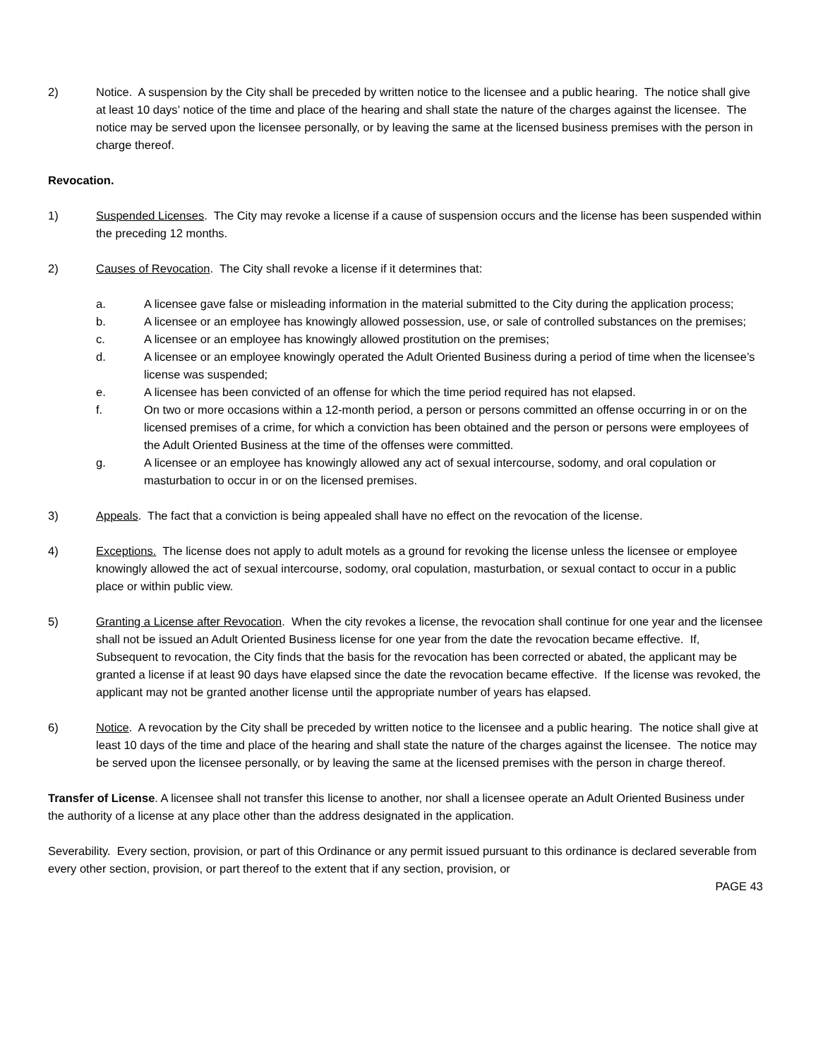2) Notice. A suspension by the City shall be preceded by written notice to the licensee and a public hearing. The notice shall give at least 10 days’ notice of the time and place of the hearing and shall state the nature of the charges against the licensee. The notice may be served upon the licensee personally, or by leaving the same at the licensed business premises with the person in charge thereof.
Revocation.
1) Suspended Licenses. The City may revoke a license if a cause of suspension occurs and the license has been suspended within the preceding 12 months.
2) Causes of Revocation. The City shall revoke a license if it determines that:
a. A licensee gave false or misleading information in the material submitted to the City during the application process;
b. A licensee or an employee has knowingly allowed possession, use, or sale of controlled substances on the premises;
c. A licensee or an employee has knowingly allowed prostitution on the premises;
d. A licensee or an employee knowingly operated the Adult Oriented Business during a period of time when the licensee’s license was suspended;
e. A licensee has been convicted of an offense for which the time period required has not elapsed.
f. On two or more occasions within a 12-month period, a person or persons committed an offense occurring in or on the licensed premises of a crime, for which a conviction has been obtained and the person or persons were employees of the Adult Oriented Business at the time of the offenses were committed.
g. A licensee or an employee has knowingly allowed any act of sexual intercourse, sodomy, and oral copulation or masturbation to occur in or on the licensed premises.
3) Appeals. The fact that a conviction is being appealed shall have no effect on the revocation of the license.
4) Exceptions. The license does not apply to adult motels as a ground for revoking the license unless the licensee or employee knowingly allowed the act of sexual intercourse, sodomy, oral copulation, masturbation, or sexual contact to occur in a public place or within public view.
5) Granting a License after Revocation. When the city revokes a license, the revocation shall continue for one year and the licensee shall not be issued an Adult Oriented Business license for one year from the date the revocation became effective. If, Subsequent to revocation, the City finds that the basis for the revocation has been corrected or abated, the applicant may be granted a license if at least 90 days have elapsed since the date the revocation became effective. If the license was revoked, the applicant may not be granted another license until the appropriate number of years has elapsed.
6) Notice. A revocation by the City shall be preceded by written notice to the licensee and a public hearing. The notice shall give at least 10 days of the time and place of the hearing and shall state the nature of the charges against the licensee. The notice may be served upon the licensee personally, or by leaving the same at the licensed premises with the person in charge thereof.
Transfer of License. A licensee shall not transfer this license to another, nor shall a licensee operate an Adult Oriented Business under the authority of a license at any place other than the address designated in the application.
Severability. Every section, provision, or part of this Ordinance or any permit issued pursuant to this ordinance is declared severable from every other section, provision, or part thereof to the extent that if any section, provision, or
PAGE 43